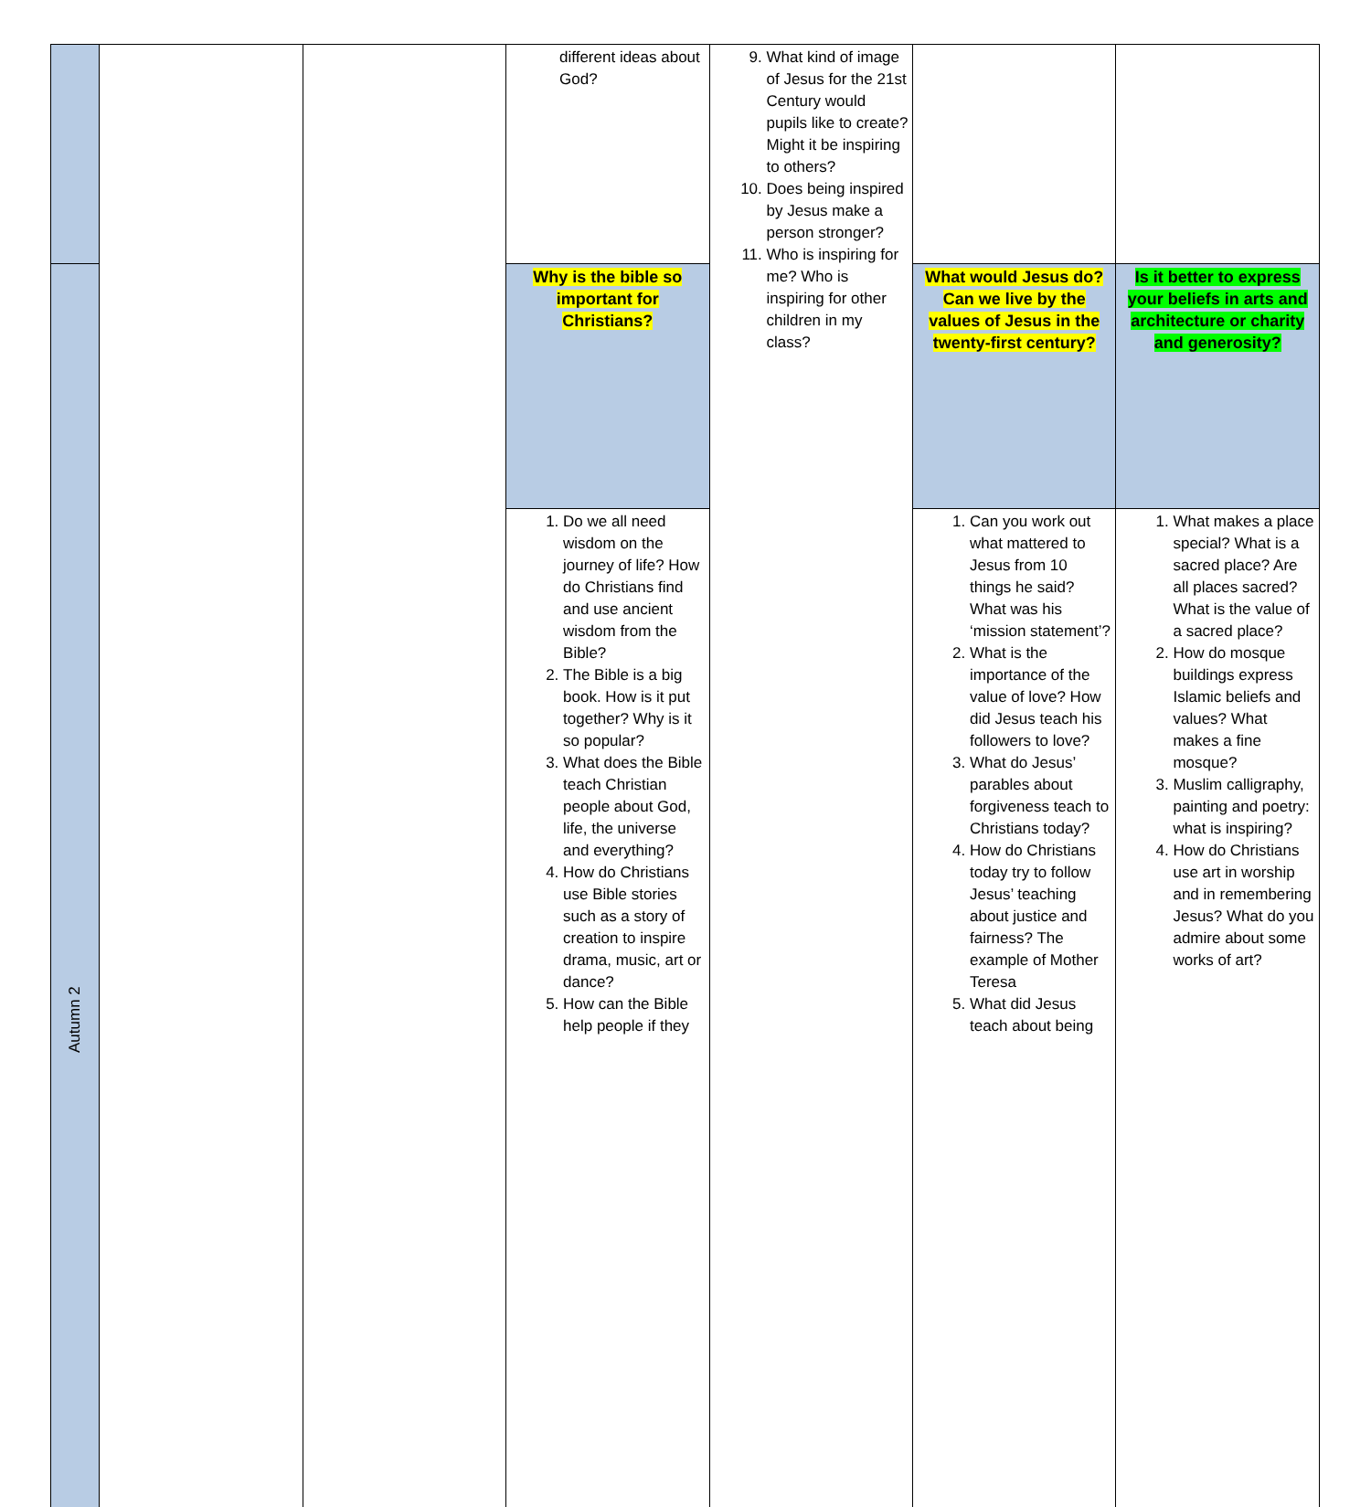| | | | different ideas about God? | 9. What kind of image of Jesus for the 21st Century would pupils like to create? Might it be inspiring to others? 10. Does being inspired by Jesus make a person stronger? 11. Who is inspiring for me? Who is inspiring for other children in my class? | | |
| Autumn 2 | | | Why is the bible so important for Christians? | | What would Jesus do? Can we live by the values of Jesus in the twenty-first century? | Is it better to express your beliefs in arts and architecture or charity and generosity? |
| | | | 1. Do we all need wisdom on the journey of life? How do Christians find and use ancient wisdom from the Bible? 2. The Bible is a big book. How is it put together? Why is it so popular? 3. What does the Bible teach Christian people about God, life, the universe and everything? 4. How do Christians use Bible stories such as a story of creation to inspire drama, music, art or dance? 5. How can the Bible help people if they | | 1. Can you work out what mattered to Jesus from 10 things he said? What was his ‘mission statement’? 2. What is the importance of the value of love? How did Jesus teach his followers to love? 3. What do Jesus’ parables about forgiveness teach to Christians today? 4. How do Christians today try to follow Jesus’ teaching about justice and fairness? The example of Mother Teresa 5. What did Jesus teach about being | 1. What makes a place special? What is a sacred place? Are all places sacred? What is the value of a sacred place? 2. How do mosque buildings express Islamic beliefs and values? What makes a fine mosque? 3. Muslim calligraphy, painting and poetry: what is inspiring? 4. How do Christians use art in worship and in remembering Jesus? What do you admire about some works of art? |